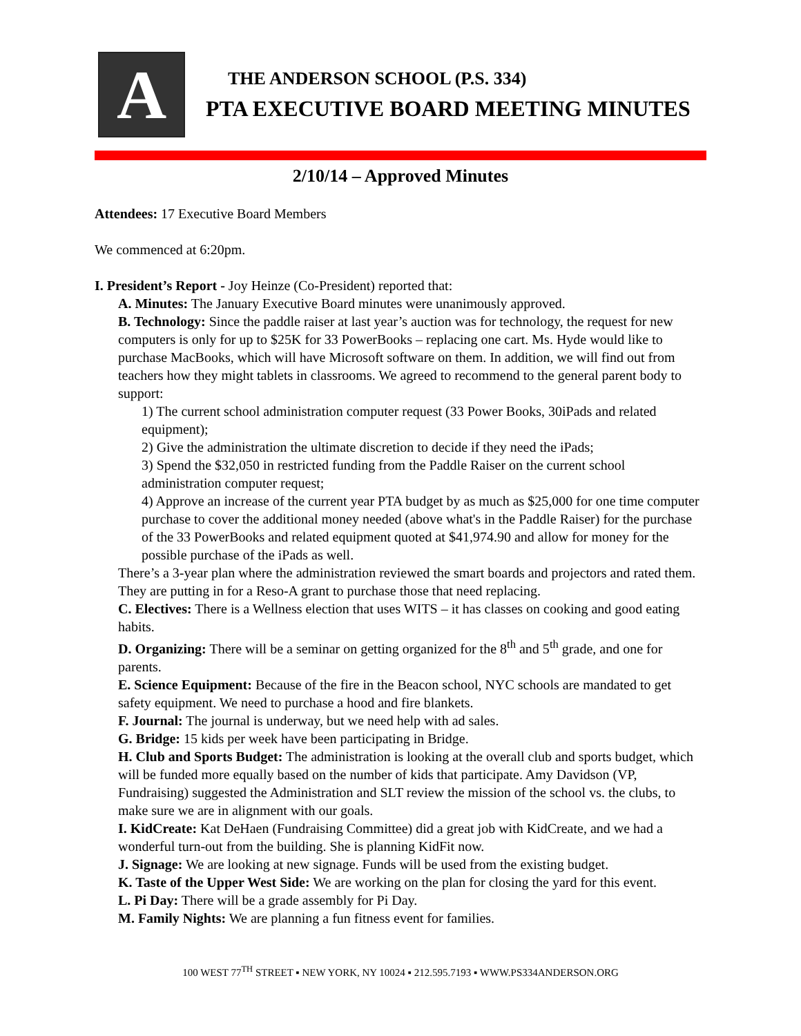A
THE ANDERSON SCHOOL (P.S. 334)
PTA EXECUTIVE BOARD MEETING MINUTES
2/10/14 – Approved Minutes
Attendees: 17 Executive Board Members
We commenced at 6:20pm.
I. President’s Report - Joy Heinze (Co-President) reported that:
A. Minutes: The January Executive Board minutes were unanimously approved.
B. Technology: Since the paddle raiser at last year’s auction was for technology, the request for new computers is only for up to $25K for 33 PowerBooks – replacing one cart. Ms. Hyde would like to purchase MacBooks, which will have Microsoft software on them. In addition, we will find out from teachers how they might tablets in classrooms. We agreed to recommend to the general parent body to support:
1) The current school administration computer request (33 Power Books, 30iPads and related equipment);
2) Give the administration the ultimate discretion to decide if they need the iPads;
3) Spend the $32,050 in restricted funding from the Paddle Raiser on the current school administration computer request;
4) Approve an increase of the current year PTA budget by as much as $25,000 for one time computer purchase to cover the additional money needed (above what's in the Paddle Raiser) for the purchase of the 33 PowerBooks and related equipment quoted at $41,974.90 and allow for money for the possible purchase of the iPads as well.
There’s a 3-year plan where the administration reviewed the smart boards and projectors and rated them. They are putting in for a Reso-A grant to purchase those that need replacing.
C. Electives: There is a Wellness election that uses WITS – it has classes on cooking and good eating habits.
D. Organizing: There will be a seminar on getting organized for the 8<sup>th</sup> and 5<sup>th</sup> grade, and one for parents.
E. Science Equipment: Because of the fire in the Beacon school, NYC schools are mandated to get safety equipment. We need to purchase a hood and fire blankets.
F. Journal: The journal is underway, but we need help with ad sales.
G. Bridge: 15 kids per week have been participating in Bridge.
H. Club and Sports Budget: The administration is looking at the overall club and sports budget, which will be funded more equally based on the number of kids that participate. Amy Davidson (VP, Fundraising) suggested the Administration and SLT review the mission of the school vs. the clubs, to make sure we are in alignment with our goals.
I. KidCreate: Kat DeHaen (Fundraising Committee) did a great job with KidCreate, and we had a wonderful turn-out from the building. She is planning KidFit now.
J. Signage: We are looking at new signage. Funds will be used from the existing budget.
K. Taste of the Upper West Side: We are working on the plan for closing the yard for this event.
L. Pi Day: There will be a grade assembly for Pi Day.
M. Family Nights: We are planning a fun fitness event for families.
100 WEST 77<sup>TH</sup> STREET ▪ NEW YORK, NY 10024 ▪ 212.595.7193 ▪ WWW.PS334ANDERSON.ORG